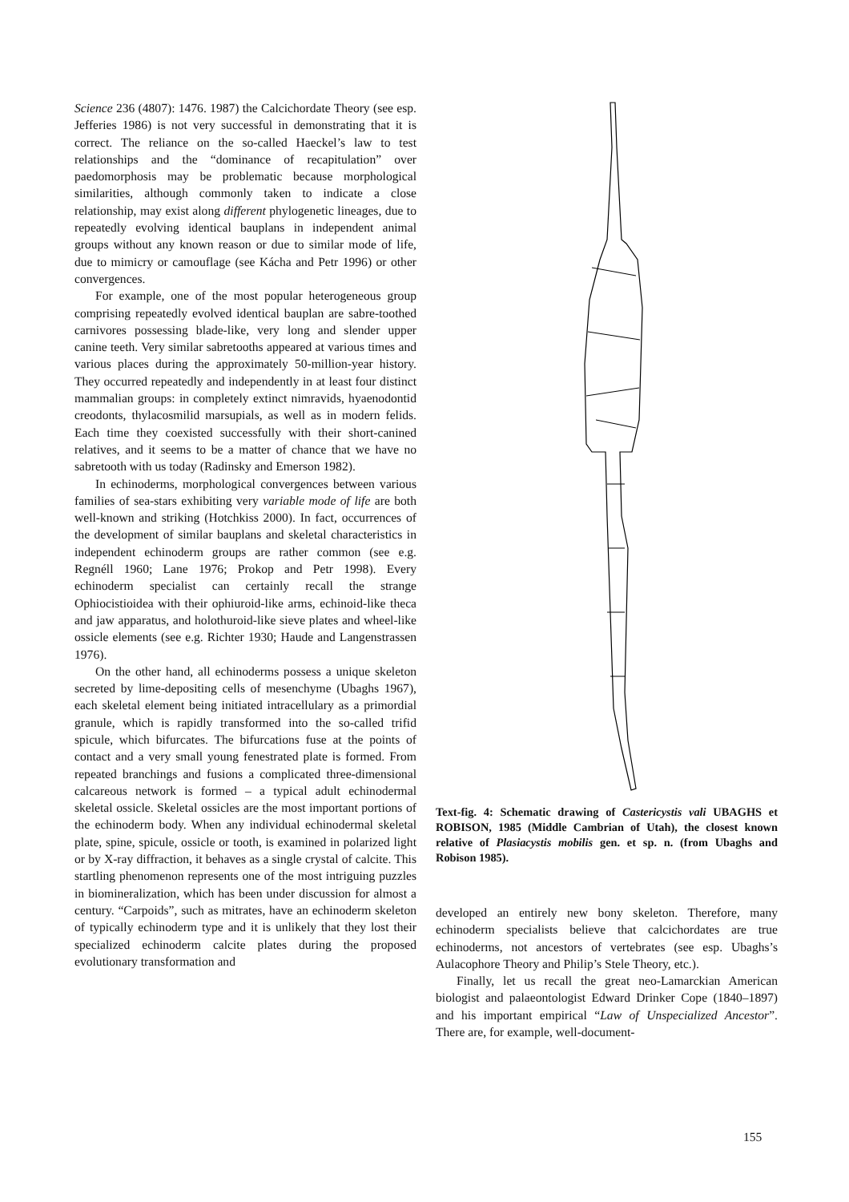Science 236 (4807): 1476. 1987) the Calcichordate Theory (see esp. Jefferies 1986) is not very successful in demonstrating that it is correct. The reliance on the so-called Haeckel’s law to test relationships and the “dominance of recapitulation” over paedomorphosis may be problematic because morphological similarities, although commonly taken to indicate a close relationship, may exist along different phylogenetic lineages, due to repeatedly evolving identical bauplans in independent animal groups without any known reason or due to similar mode of life, due to mimicry or camouflage (see Kácha and Petr 1996) or other convergences.
For example, one of the most popular heterogeneous group comprising repeatedly evolved identical bauplan are sabre-toothed carnivores possessing blade-like, very long and slender upper canine teeth. Very similar sabretooths appeared at various times and various places during the approximately 50-million-year history. They occurred repeatedly and independently in at least four distinct mammalian groups: in completely extinct nimravids, hyaenodontid creodonts, thylacosmilid marsupials, as well as in modern felids. Each time they coexisted successfully with their short-canined relatives, and it seems to be a matter of chance that we have no sabretooth with us today (Radinsky and Emerson 1982).
In echinoderms, morphological convergences between various families of sea-stars exhibiting very variable mode of life are both well-known and striking (Hotchkiss 2000). In fact, occurrences of the development of similar bauplans and skeletal characteristics in independent echinoderm groups are rather common (see e.g. Regnéll 1960; Lane 1976; Prokop and Petr 1998). Every echinoderm specialist can certainly recall the strange Ophiocistioidea with their ophiuroid-like arms, echinoid-like theca and jaw apparatus, and holothuroid-like sieve plates and wheel-like ossicle elements (see e.g. Richter 1930; Haude and Langenstrassen 1976).
On the other hand, all echinoderms possess a unique skeleton secreted by lime-depositing cells of mesenchyme (Ubaghs 1967), each skeletal element being initiated intracellulary as a primordial granule, which is rapidly transformed into the so-called trifid spicule, which bifurcates. The bifurcations fuse at the points of contact and a very small young fenestrated plate is formed. From repeated branchings and fusions a complicated three-dimensional calcareous network is formed – a typical adult echinodermal skeletal ossicle. Skeletal ossicles are the most important portions of the echinoderm body. When any individual echinodermal skeletal plate, spine, spicule, ossicle or tooth, is examined in polarized light or by X-ray diffraction, it behaves as a single crystal of calcite. This startling phenomenon represents one of the most intriguing puzzles in biomineralization, which has been under discussion for almost a century. “Carpoids”, such as mitrates, have an echinoderm skeleton of typically echinoderm type and it is unlikely that they lost their specialized echinoderm calcite plates during the proposed evolutionary transformation and
Text-fig. 4: Schematic drawing of Castericystis vali UBAGHS et ROBISON, 1985 (Middle Cambrian of Utah), the closest known relative of Plasiacystis mobilis gen. et sp. n. (from Ubaghs and Robison 1985).
developed an entirely new bony skeleton. Therefore, many echinoderm specialists believe that calcichordates are true echinoderms, not ancestors of vertebrates (see esp. Ubaghs’s Aulacophore Theory and Philip’s Stele Theory, etc.).
Finally, let us recall the great neo-Lamarckian American biologist and palaeontologist Edward Drinker Cope (1840–1897) and his important empirical “Law of Unspecialized Ancestor”. There are, for example, well-document-
155